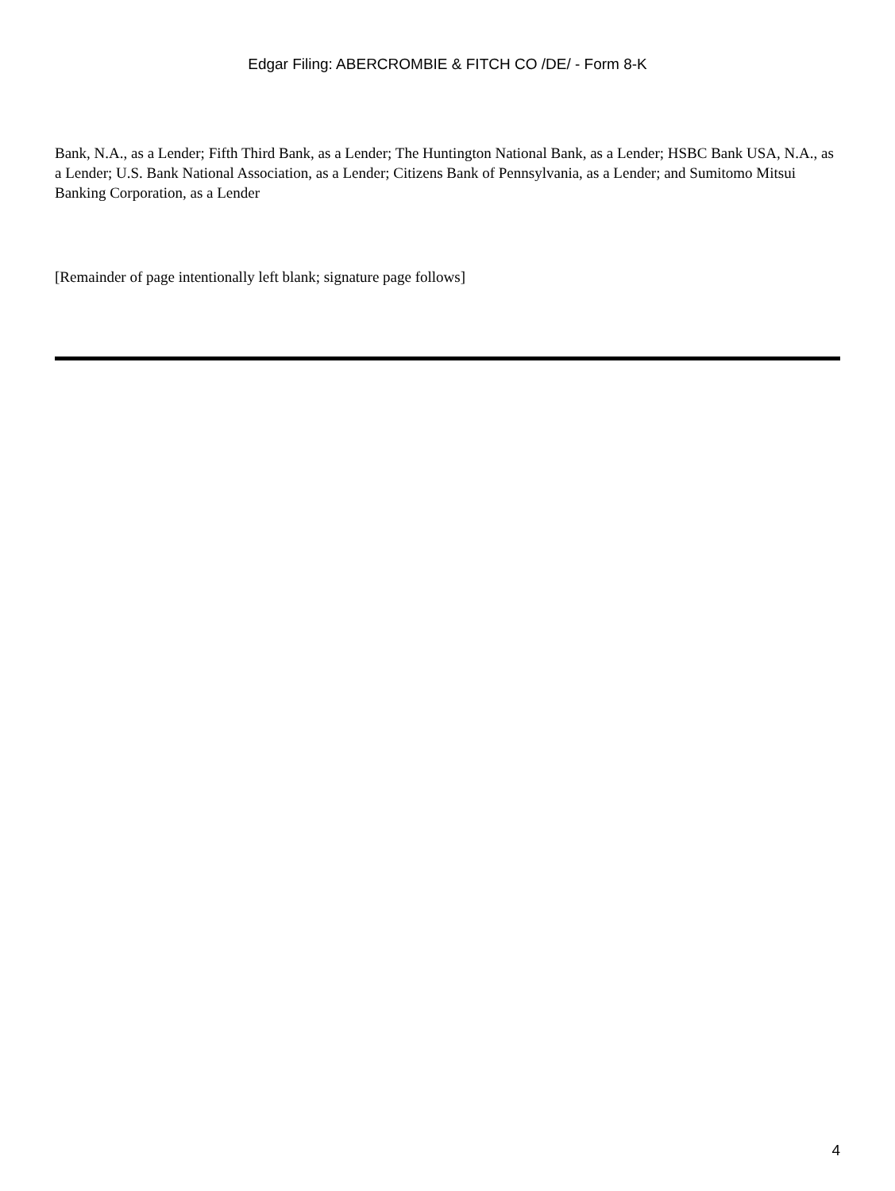Edgar Filing: ABERCROMBIE & FITCH CO /DE/ - Form 8-K
Bank, N.A., as a Lender; Fifth Third Bank, as a Lender; The Huntington National Bank, as a Lender; HSBC Bank USA, N.A., as a Lender; U.S. Bank National Association, as a Lender; Citizens Bank of Pennsylvania, as a Lender; and Sumitomo Mitsui Banking Corporation, as a Lender
[Remainder of page intentionally left blank; signature page follows]
4